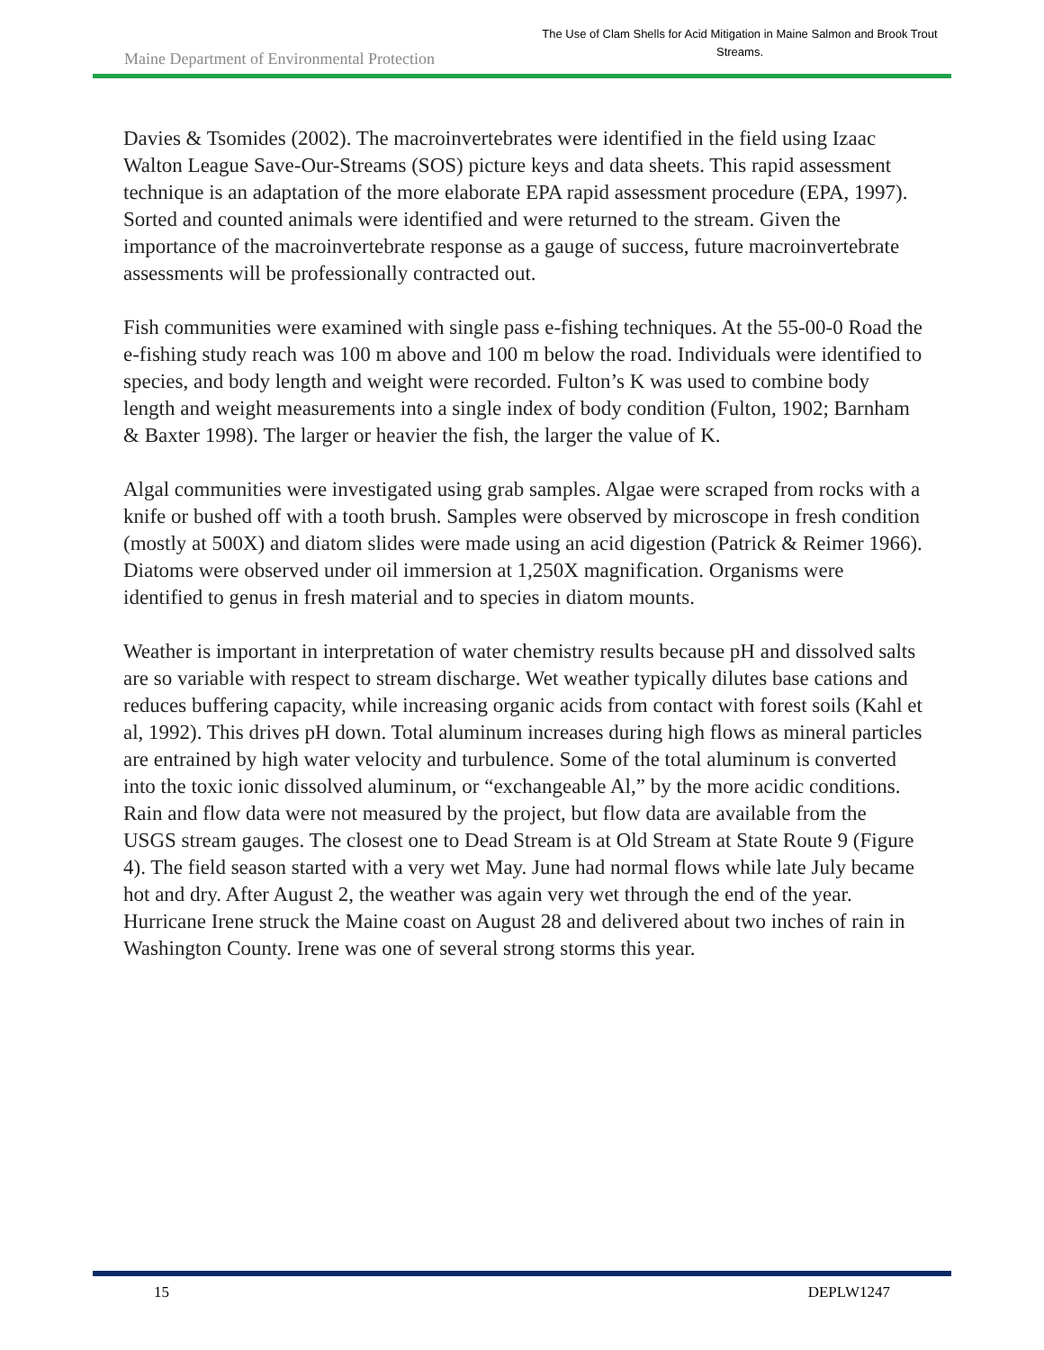Maine Department of Environmental Protection
The Use of Clam Shells for Acid Mitigation in Maine Salmon and Brook Trout Streams.
Davies & Tsomides (2002). The macroinvertebrates were identified in the field using Izaac Walton League Save-Our-Streams (SOS) picture keys and data sheets. This rapid assessment technique is an adaptation of the more elaborate EPA rapid assessment procedure (EPA, 1997). Sorted and counted animals were identified and were returned to the stream. Given the importance of the macroinvertebrate response as a gauge of success, future macroinvertebrate assessments will be professionally contracted out.
Fish communities were examined with single pass e-fishing techniques. At the 55-00-0 Road the e-fishing study reach was 100 m above and 100 m below the road. Individuals were identified to species, and body length and weight were recorded. Fulton’s K was used to combine body length and weight measurements into a single index of body condition (Fulton, 1902; Barnham & Baxter 1998). The larger or heavier the fish, the larger the value of K.
Algal communities were investigated using grab samples. Algae were scraped from rocks with a knife or bushed off with a tooth brush. Samples were observed by microscope in fresh condition (mostly at 500X) and diatom slides were made using an acid digestion (Patrick & Reimer 1966). Diatoms were observed under oil immersion at 1,250X magnification. Organisms were identified to genus in fresh material and to species in diatom mounts.
Weather is important in interpretation of water chemistry results because pH and dissolved salts are so variable with respect to stream discharge. Wet weather typically dilutes base cations and reduces buffering capacity, while increasing organic acids from contact with forest soils (Kahl et al, 1992). This drives pH down. Total aluminum increases during high flows as mineral particles are entrained by high water velocity and turbulence. Some of the total aluminum is converted into the toxic ionic dissolved aluminum, or “exchangeable Al,” by the more acidic conditions. Rain and flow data were not measured by the project, but flow data are available from the USGS stream gauges. The closest one to Dead Stream is at Old Stream at State Route 9 (Figure 4). The field season started with a very wet May. June had normal flows while late July became hot and dry. After August 2, the weather was again very wet through the end of the year. Hurricane Irene struck the Maine coast on August 28 and delivered about two inches of rain in Washington County. Irene was one of several strong storms this year.
15 DEPLW1247